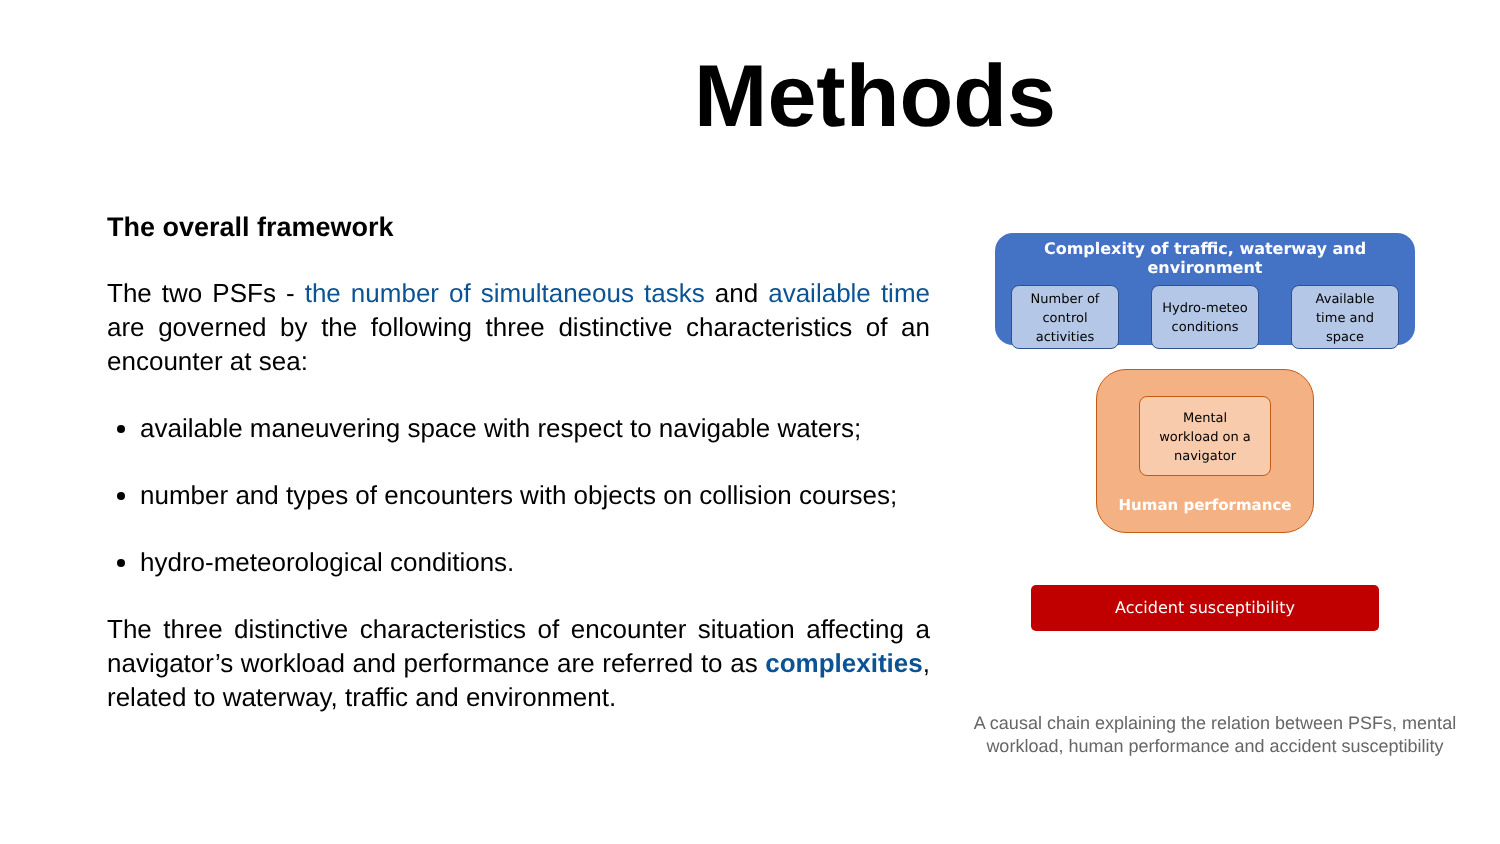Methods
The overall framework
The two PSFs - the number of simultaneous tasks and available time are governed by the following three distinctive characteristics of an encounter at sea:
available maneuvering space with respect to navigable waters;
number and types of encounters with objects on collision courses;
hydro-meteorological conditions.
The three distinctive characteristics of encounter situation affecting a navigator’s workload and performance are referred to as complexities, related to waterway, traffic and environment.
Complexity of traffic, waterway and environment
Number of
control
activities
Hydro-meteo
conditions
Available
time and
space
Mental
workload on a
navigator
Human performance
Accident susceptibility
A causal chain explaining the relation between PSFs, mental workload, human performance and accident susceptibility